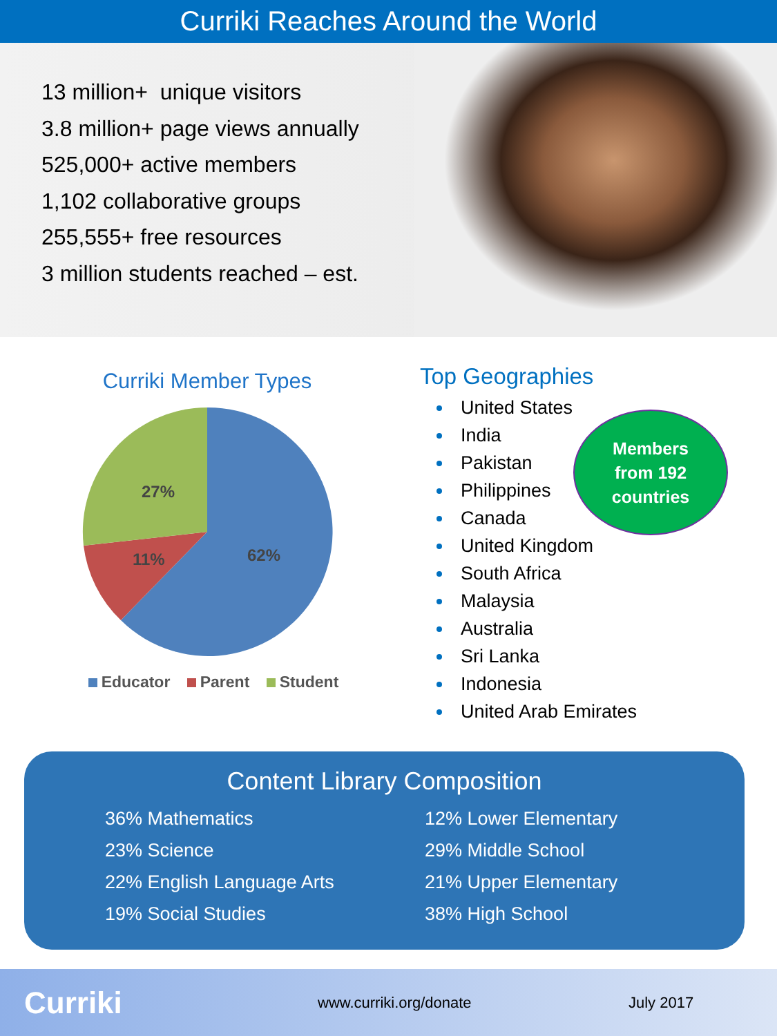Curriki Reaches Around the World
13 million+ unique visitors
3.8 million+ page views annually
525,000+ active members
1,102 collaborative groups
255,555+ free resources
3 million students reached – est.
Curriki Member Types
27%
11%
62%
Educator Parent Student
Top Geographies
United States
India
Pakistan
Philippines
Canada
United Kingdom
South Africa
Malaysia
Australia
Sri Lanka
Indonesia
United Arab Emirates
Members
from 192
countries
Content Library Composition
36% Mathematics
23% Science
22% English Language Arts
19% Social Studies
12% Lower Elementary
29% Middle School
21% Upper Elementary
38% High School
Curriki
www.curriki.org/donate July 2017